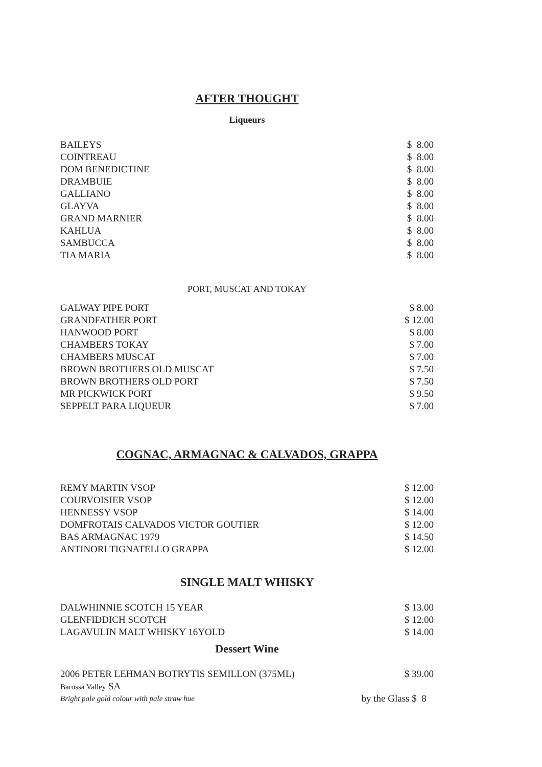AFTER THOUGHT
Liqueurs
| BAILEYS | $ 8.00 |
| COINTREAU | $ 8.00 |
| DOM BENEDICTINE | $ 8.00 |
| DRAMBUIE | $ 8.00 |
| GALLIANO | $ 8.00 |
| GLAYVA | $ 8.00 |
| GRAND MARNIER | $ 8.00 |
| KAHLUA | $ 8.00 |
| SAMBUCCA | $ 8.00 |
| TIA MARIA | $ 8.00 |
PORT, MUSCAT AND TOKAY
| GALWAY PIPE PORT | $ 8.00 |
| GRANDFATHER PORT | $ 12.00 |
| HANWOOD PORT | $ 8.00 |
| CHAMBERS TOKAY | $ 7.00 |
| CHAMBERS MUSCAT | $ 7.00 |
| BROWN BROTHERS OLD MUSCAT | $ 7.50 |
| BROWN BROTHERS OLD PORT | $ 7.50 |
| MR PICKWICK PORT | $ 9.50 |
| SEPPELT PARA LIQUEUR | $ 7.00 |
COGNAC, ARMAGNAC & CALVADOS, GRAPPA
| REMY MARTIN VSOP | $ 12.00 |
| COURVOISIER VSOP | $ 12.00 |
| HENNESSY VSOP | $ 14.00 |
| DOMFROTAIS CALVADOS VICTOR GOUTIER | $ 12.00 |
| BAS ARMAGNAC 1979 | $ 14.50 |
| ANTINORI TIGNATELLO GRAPPA | $ 12.00 |
SINGLE MALT WHISKY
| DALWHINNIE SCOTCH 15 YEAR | $ 13.00 |
| GLENFIDDICH SCOTCH | $ 12.00 |
| LAGAVULIN MALT WHISKY 16YOLD | $ 14.00 |
Dessert Wine
| 2006 PETER LEHMAN BOTRYTIS SEMILLON (375ML) | $ 39.00 |
| Barossa Valley SA | |
| Bright pale gold colour with pale straw hue | by the Glass $ 8 |